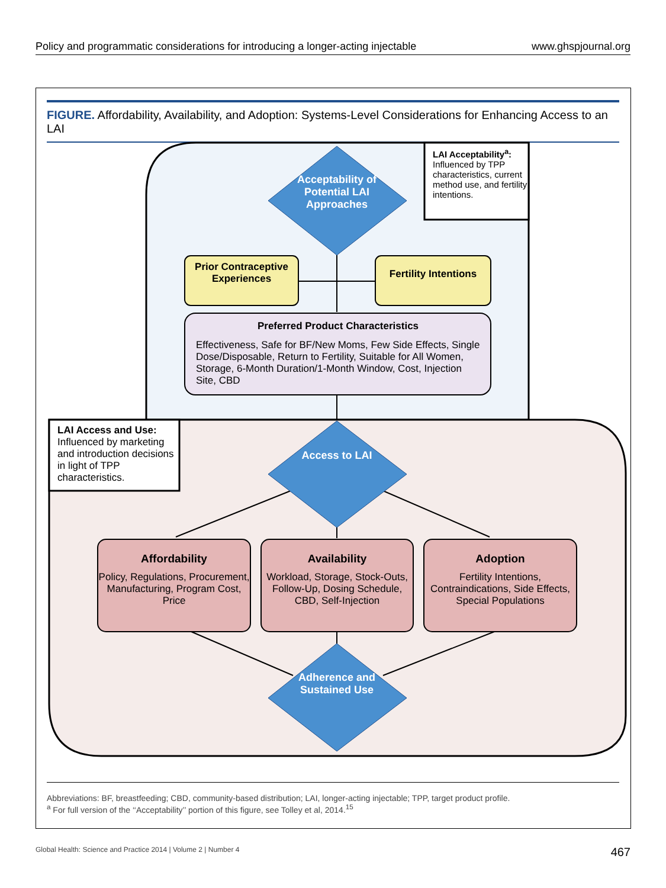Policy and programmatic considerations for introducing a longer-acting injectable www.ghspjournal.org
FIGURE. Affordability, Availability, and Adoption: Systems-Level Considerations for Enhancing Access to an LAI
Acceptability of Potential LAI Approaches
LAI Acceptability<sup>a</sup>: Influenced by TPP characteristics, current method use, and fertility intentions.
Prior Contraceptive Experiences
Fertility Intentions
Preferred Product Characteristics
Effectiveness, Safe for BF/New Moms, Few Side Effects, Single Dose/Disposable, Return to Fertility, Suitable for All Women, Storage, 6-Month Duration/1-Month Window, Cost, Injection Site, CBD
LAI Access and Use: Influenced by marketing and introduction decisions in light of TPP characteristics.
Access to LAI
Affordability
Policy, Regulations, Procurement, Manufacturing, Program Cost, Price
Availability
Workload, Storage, Stock-Outs, Follow-Up, Dosing Schedule, CBD, Self-Injection
Adoption
Fertility Intentions, Contraindications, Side Effects, Special Populations
Adherence and Sustained Use
Abbreviations: BF, breastfeeding; CBD, community-based distribution; LAI, longer-acting injectable; TPP, target product profile.
<sup>a</sup> For full version of the ‘‘Acceptability’’ portion of this figure, see Tolley et al, 2014.<sup>15</sup>
Global Health: Science and Practice 2014 | Volume 2 | Number 4 467